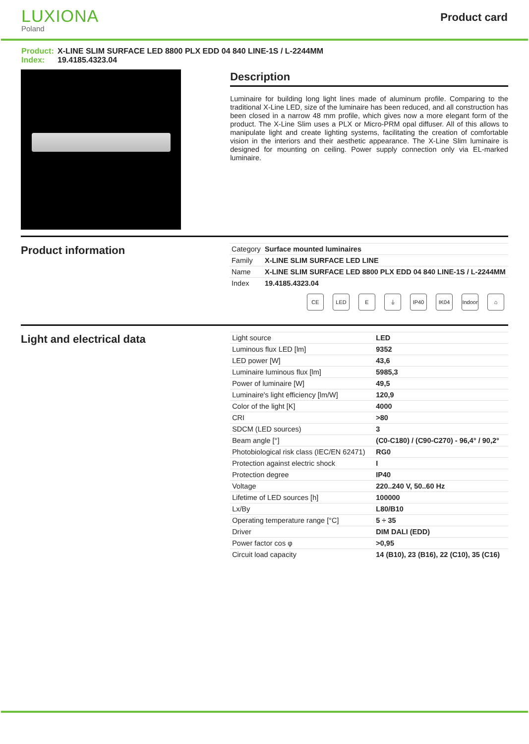LUXIONA
Poland
Product card
Product: X-LINE SLIM SURFACE LED 8800 PLX EDD 04 840 LINE-1S / L-2244MM
Index: 19.4185.4323.04
Description
Luminaire for building long light lines made of aluminum profile. Comparing to the traditional X-Line LED, size of the luminaire has been reduced, and all construction has been closed in a narrow 48 mm profile, which gives now a more elegant form of the product. The X-Line Slim uses a PLX or Micro-PRM opal diffuser. All of this allows to manipulate light and create lighting systems, facilitating the creation of comfortable vision in the interiors and their aesthetic appearance. The X-Line Slim luminaire is designed for mounting on ceiling. Power supply connection only via EL-marked luminaire.
Product information
| Category | Surface mounted luminaires |
| Family | X-LINE SLIM SURFACE LED LINE |
| Name | X-LINE SLIM SURFACE LED 8800 PLX EDD 04 840 LINE-1S / L-2244MM |
| Index | 19.4185.4323.04 |
CE LED E ⏚ IP40 IK04 Indoor ⌂
Light and electrical data
| Light source | LED |
| Luminous flux LED [lm] | 9352 |
| LED power [W] | 43,6 |
| Luminaire luminous flux [lm] | 5985,3 |
| Power of luminaire [W] | 49,5 |
| Luminaire's light efficiency [lm/W] | 120,9 |
| Color of the light [K] | 4000 |
| CRI | >80 |
| SDCM (LED sources) | 3 |
| Beam angle [°] | (C0-C180) / (C90-C270) - 96,4° / 90,2° |
| Photobiological risk class (IEC/EN 62471) | RG0 |
| Protection against electric shock | I |
| Protection degree | IP40 |
| Voltage | 220..240 V, 50..60 Hz |
| Lifetime of LED sources [h] | 100000 |
| Lx/By | L80/B10 |
| Operating temperature range [°C] | 5 ÷ 35 |
| Driver | DIM DALI (EDD) |
| Power factor cos φ | >0,95 |
| Circuit load capacity | 14 (B10), 23 (B16), 22 (C10), 35 (C16) |